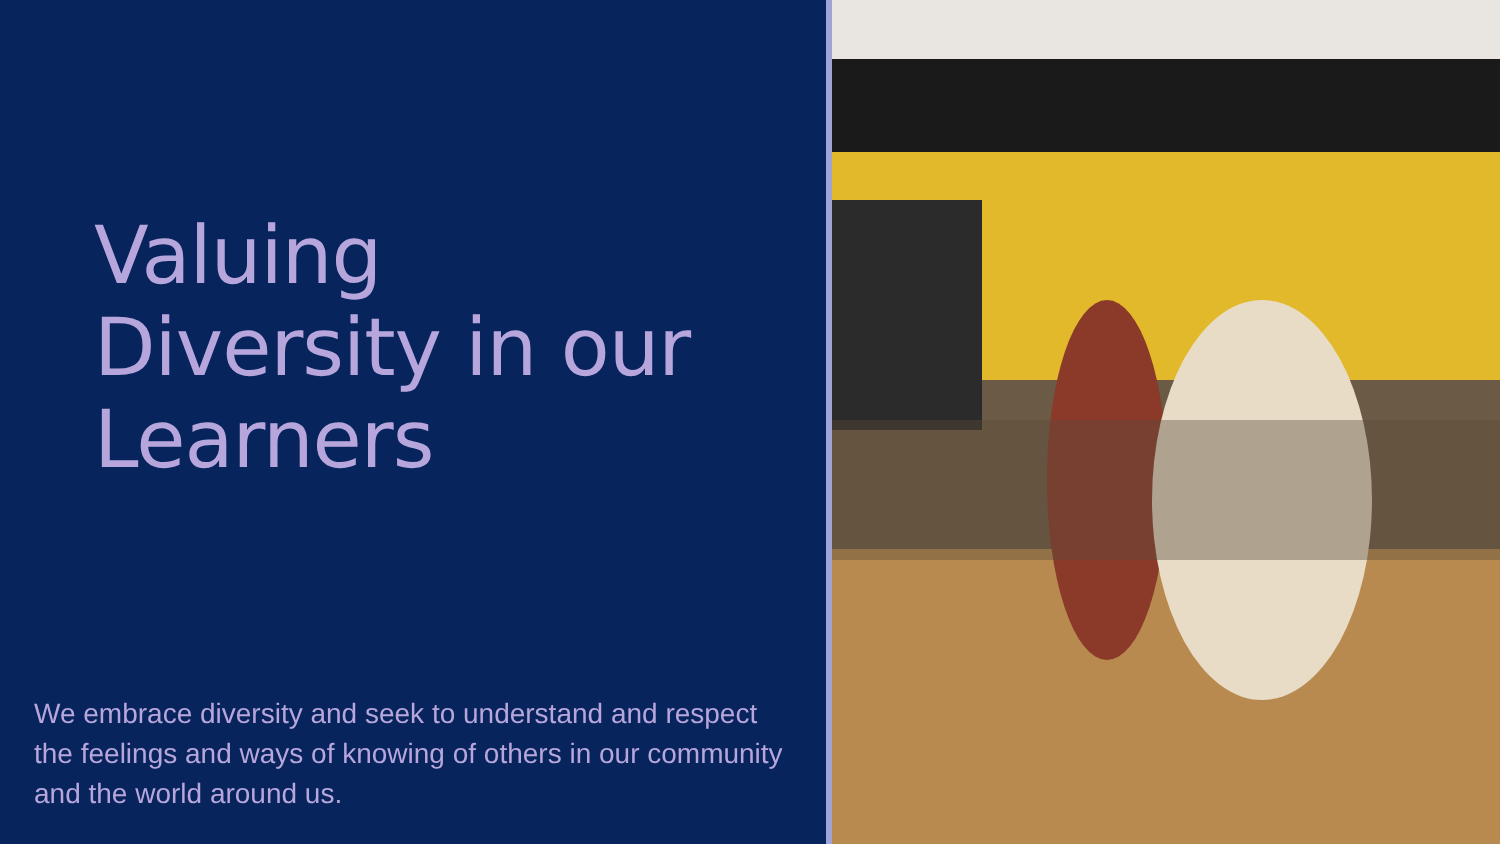Valuing
Diversity in our
Learners
We embrace diversity and seek to understand and respect the feelings and ways of knowing of others in our community and the world around us.